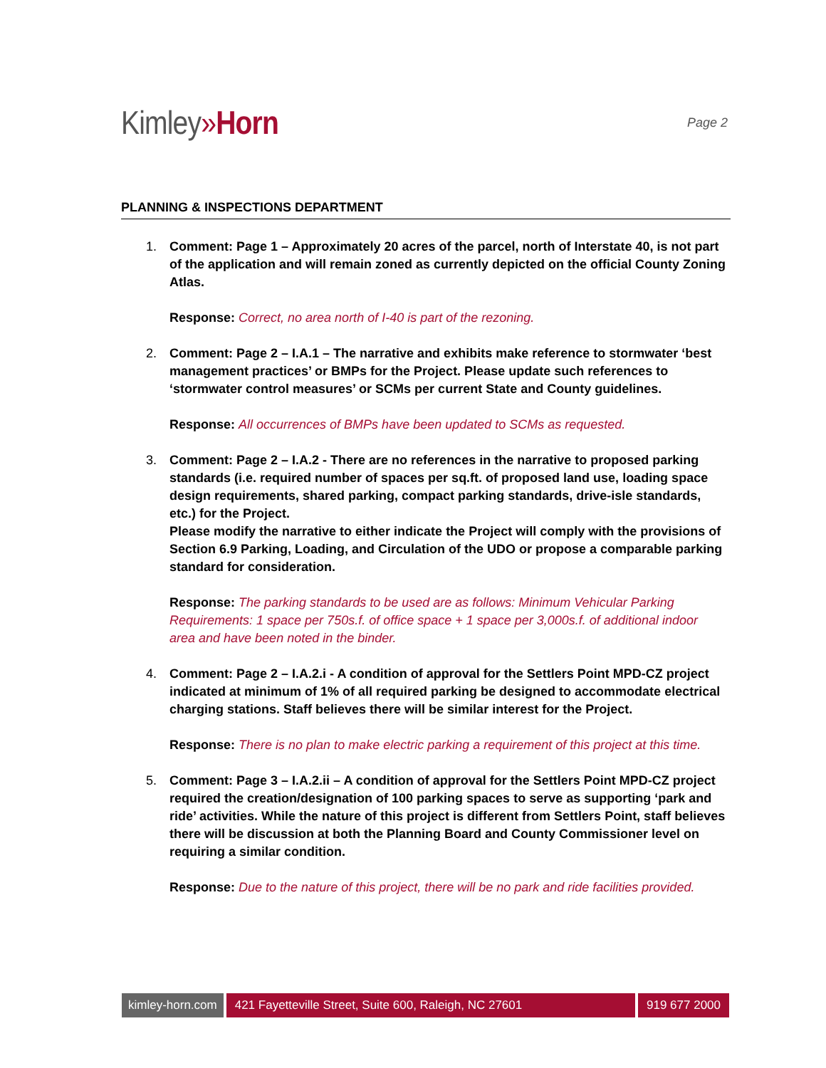Kimley»Horn
Page 2
PLANNING & INSPECTIONS DEPARTMENT
1. Comment: Page 1 – Approximately 20 acres of the parcel, north of Interstate 40, is not part of the application and will remain zoned as currently depicted on the official County Zoning Atlas.
Response: Correct, no area north of I-40 is part of the rezoning.
2. Comment: Page 2 – I.A.1 – The narrative and exhibits make reference to stormwater ‘best management practices’ or BMPs for the Project. Please update such references to ‘stormwater control measures’ or SCMs per current State and County guidelines.
Response: All occurrences of BMPs have been updated to SCMs as requested.
3. Comment: Page 2 – I.A.2 - There are no references in the narrative to proposed parking standards (i.e. required number of spaces per sq.ft. of proposed land use, loading space design requirements, shared parking, compact parking standards, drive-isle standards, etc.) for the Project.
Please modify the narrative to either indicate the Project will comply with the provisions of Section 6.9 Parking, Loading, and Circulation of the UDO or propose a comparable parking standard for consideration.
Response: The parking standards to be used are as follows: Minimum Vehicular Parking Requirements: 1 space per 750s.f. of office space + 1 space per 3,000s.f. of additional indoor area and have been noted in the binder.
4. Comment: Page 2 – I.A.2.i - A condition of approval for the Settlers Point MPD-CZ project indicated at minimum of 1% of all required parking be designed to accommodate electrical charging stations. Staff believes there will be similar interest for the Project.
Response: There is no plan to make electric parking a requirement of this project at this time.
5. Comment: Page 3 – I.A.2.ii – A condition of approval for the Settlers Point MPD-CZ project required the creation/designation of 100 parking spaces to serve as supporting ‘park and ride’ activities. While the nature of this project is different from Settlers Point, staff believes there will be discussion at both the Planning Board and County Commissioner level on requiring a similar condition.
Response: Due to the nature of this project, there will be no park and ride facilities provided.
kimley-horn.com 421 Fayetteville Street, Suite 600, Raleigh, NC 27601
919 677 2000